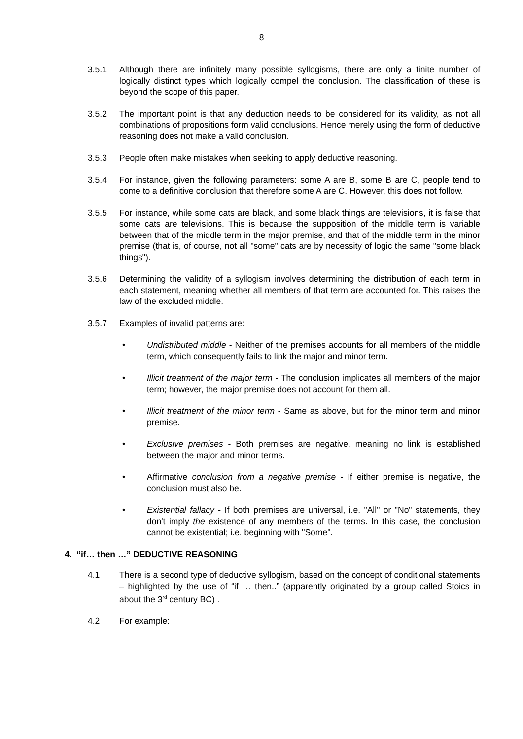8
3.5.1 Although there are infinitely many possible syllogisms, there are only a finite number of logically distinct types which logically compel the conclusion. The classification of these is beyond the scope of this paper.
3.5.2 The important point is that any deduction needs to be considered for its validity, as not all combinations of propositions form valid conclusions. Hence merely using the form of deductive reasoning does not make a valid conclusion.
3.5.3 People often make mistakes when seeking to apply deductive reasoning.
3.5.4 For instance, given the following parameters: some A are B, some B are C, people tend to come to a definitive conclusion that therefore some A are C. However, this does not follow.
3.5.5 For instance, while some cats are black, and some black things are televisions, it is false that some cats are televisions. This is because the supposition of the middle term is variable between that of the middle term in the major premise, and that of the middle term in the minor premise (that is, of course, not all "some" cats are by necessity of logic the same "some black things").
3.5.6 Determining the validity of a syllogism involves determining the distribution of each term in each statement, meaning whether all members of that term are accounted for. This raises the law of the excluded middle.
3.5.7 Examples of invalid patterns are:
• Undistributed middle - Neither of the premises accounts for all members of the middle term, which consequently fails to link the major and minor term.
• Illicit treatment of the major term - The conclusion implicates all members of the major term; however, the major premise does not account for them all.
• Illicit treatment of the minor term - Same as above, but for the minor term and minor premise.
• Exclusive premises - Both premises are negative, meaning no link is established between the major and minor terms.
• Affirmative conclusion from a negative premise - If either premise is negative, the conclusion must also be.
• Existential fallacy - If both premises are universal, i.e. "All" or "No" statements, they don't imply the existence of any members of the terms. In this case, the conclusion cannot be existential; i.e. beginning with "Some".
4. “if… then …” DEDUCTIVE REASONING
4.1 There is a second type of deductive syllogism, based on the concept of conditional statements – highlighted by the use of “if … then..” (apparently originated by a group called Stoics in about the 3<sup>rd</sup> century BC) .
4.2 For example: